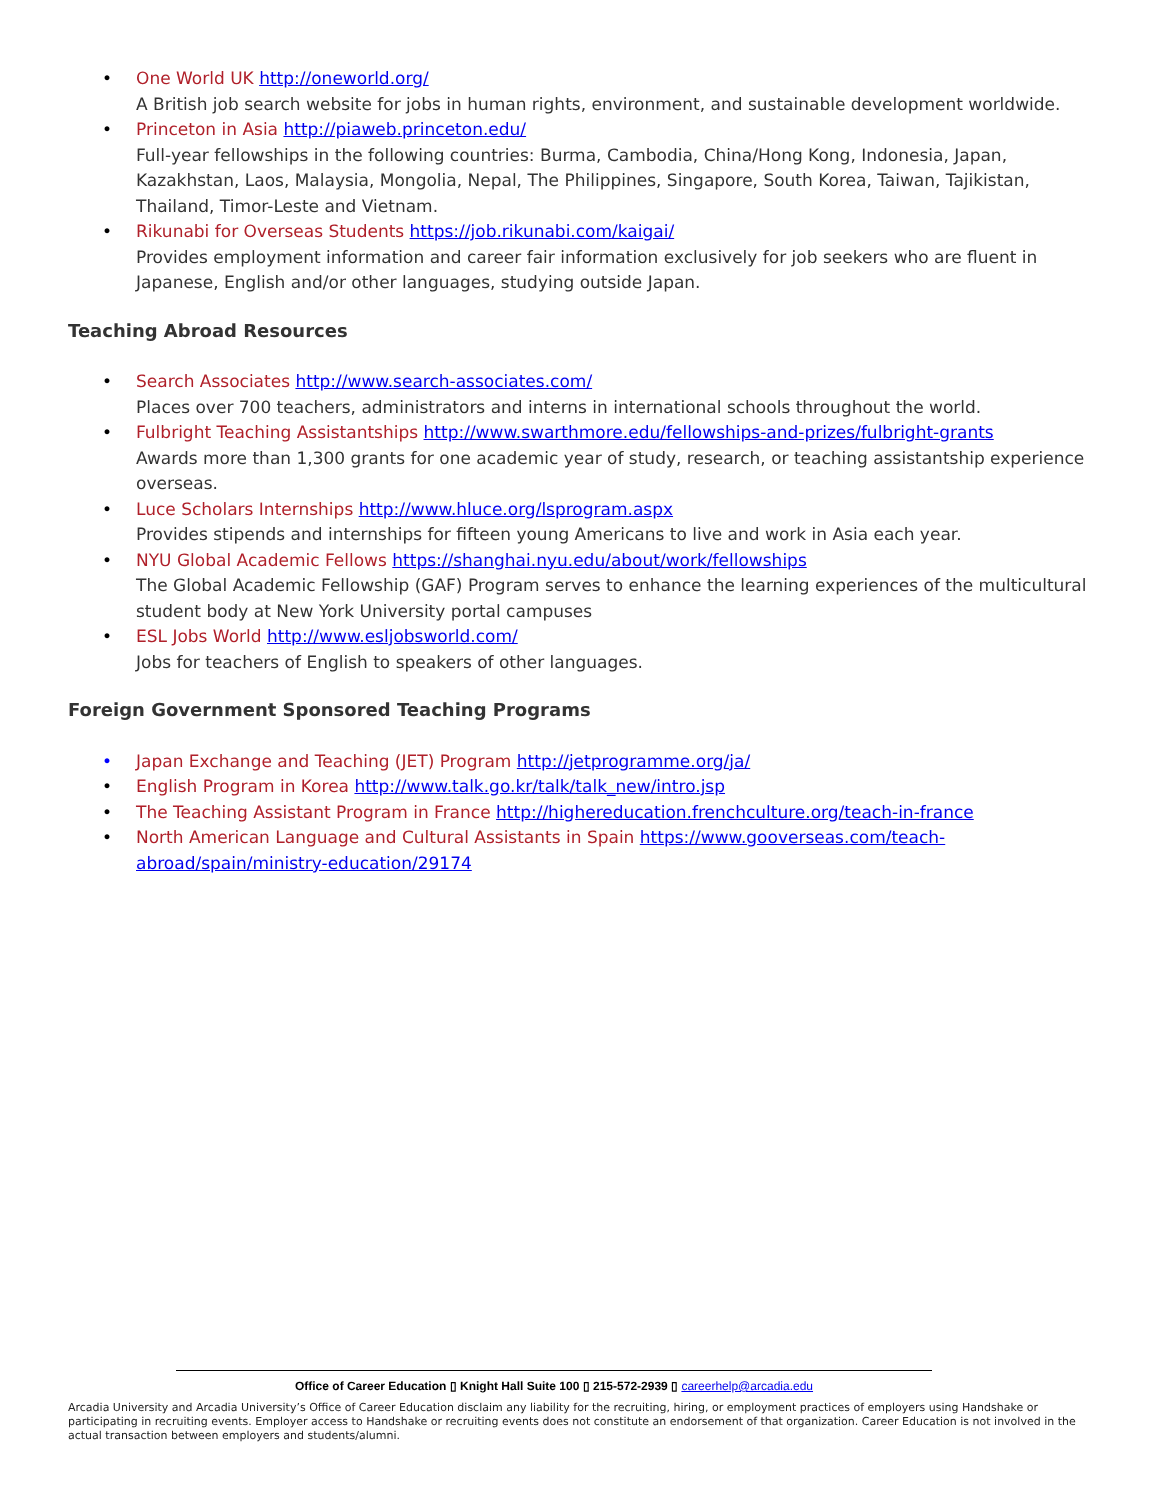• One World UK http://oneworld.org/
A British job search website for jobs in human rights, environment, and sustainable development worldwide.
• Princeton in Asia http://piaweb.princeton.edu/
Full-year fellowships in the following countries: Burma, Cambodia, China/Hong Kong, Indonesia, Japan, Kazakhstan, Laos, Malaysia, Mongolia, Nepal, The Philippines, Singapore, South Korea, Taiwan, Tajikistan, Thailand, Timor-Leste and Vietnam.
• Rikunabi for Overseas Students https://job.rikunabi.com/kaigai/
Provides employment information and career fair information exclusively for job seekers who are fluent in Japanese, English and/or other languages, studying outside Japan.
Teaching Abroad Resources
• Search Associates http://www.search-associates.com/
Places over 700 teachers, administrators and interns in international schools throughout the world.
• Fulbright Teaching Assistantships http://www.swarthmore.edu/fellowships-and-prizes/fulbright-grants
Awards more than 1,300 grants for one academic year of study, research, or teaching assistantship experience overseas.
• Luce Scholars Internships http://www.hluce.org/lsprogram.aspx
Provides stipends and internships for fifteen young Americans to live and work in Asia each year.
• NYU Global Academic Fellows https://shanghai.nyu.edu/about/work/fellowships
The Global Academic Fellowship (GAF) Program serves to enhance the learning experiences of the multicultural student body at New York University portal campuses
• ESL Jobs World http://www.esljobsworld.com/
Jobs for teachers of English to speakers of other languages.
Foreign Government Sponsored Teaching Programs
• Japan Exchange and Teaching (JET) Program http://jetprogramme.org/ja/
• English Program in Korea http://www.talk.go.kr/talk/talk_new/intro.jsp
• The Teaching Assistant Program in France http://highereducation.frenchculture.org/teach-in-france
• North American Language and Cultural Assistants in Spain https://www.gooverseas.com/teach-abroad/spain/ministry-education/29174
Office of Career Education ▯ Knight Hall Suite 100 ▯ 215-572-2939 ▯ careerhelp@arcadia.edu
Arcadia University and Arcadia University’s Office of Career Education disclaim any liability for the recruiting, hiring, or employment practices of employers using Handshake or participating in recruiting events. Employer access to Handshake or recruiting events does not constitute an endorsement of that organization. Career Education is not involved in the actual transaction between employers and students/alumni.